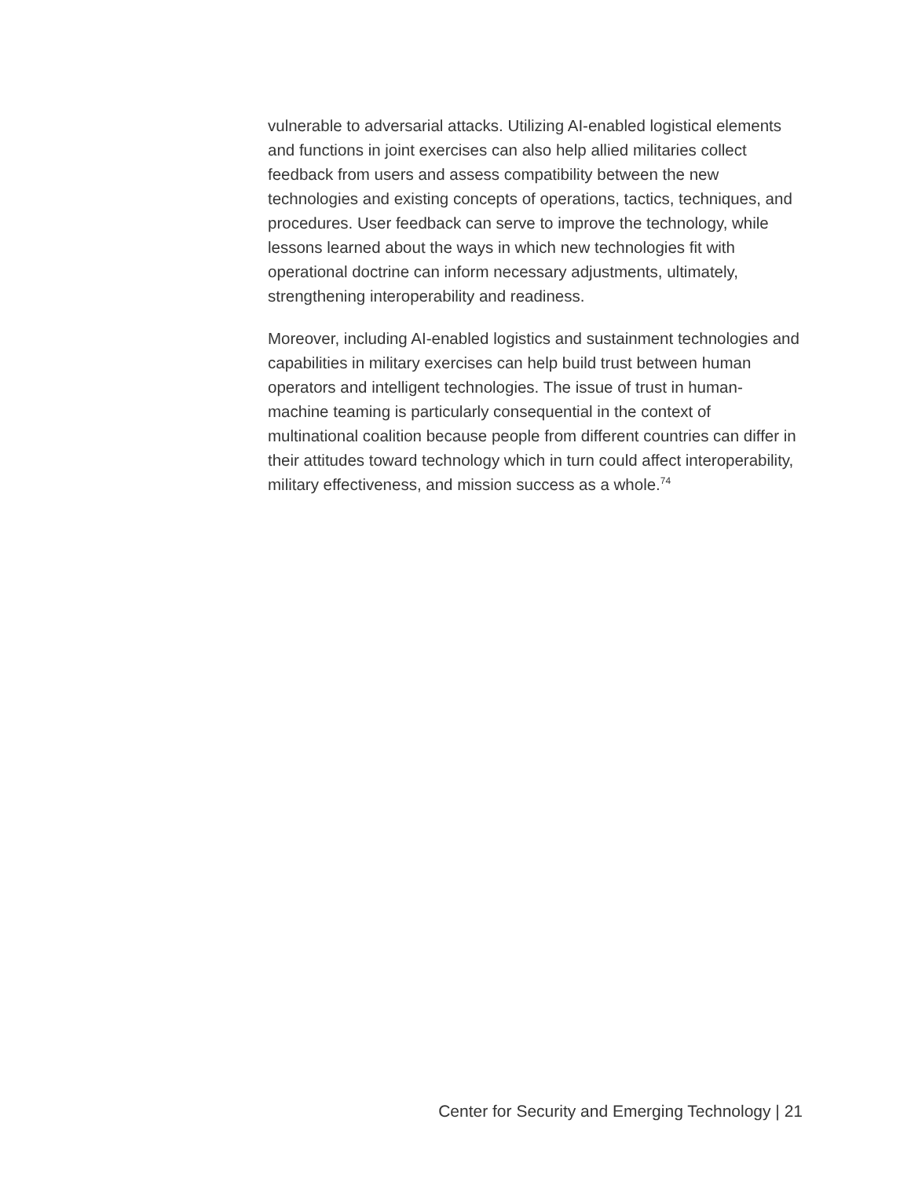vulnerable to adversarial attacks. Utilizing AI-enabled logistical elements and functions in joint exercises can also help allied militaries collect feedback from users and assess compatibility between the new technologies and existing concepts of operations, tactics, techniques, and procedures. User feedback can serve to improve the technology, while lessons learned about the ways in which new technologies fit with operational doctrine can inform necessary adjustments, ultimately, strengthening interoperability and readiness.
Moreover, including AI-enabled logistics and sustainment technologies and capabilities in military exercises can help build trust between human operators and intelligent technologies. The issue of trust in human-machine teaming is particularly consequential in the context of multinational coalition because people from different countries can differ in their attitudes toward technology which in turn could affect interoperability, military effectiveness, and mission success as a whole.<sup>74</sup>
Center for Security and Emerging Technology | 21